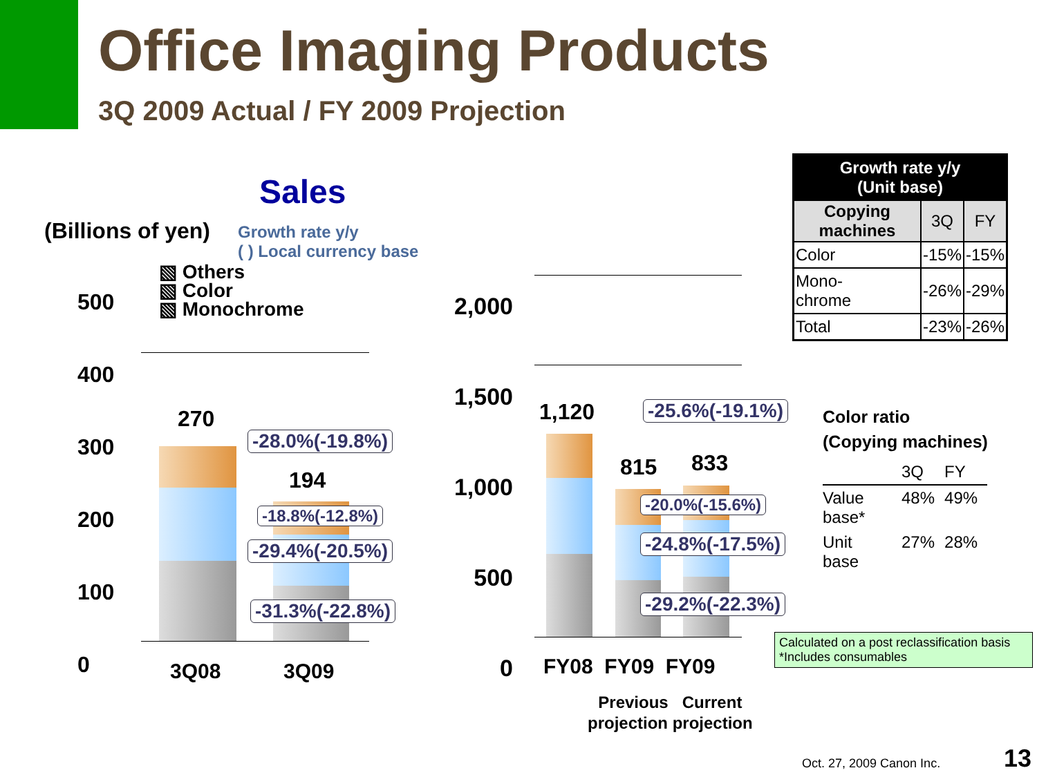Office Imaging Products
3Q 2009 Actual / FY 2009 Projection
Sales
(Billions of yen)
Growth rate y/y
( ) Local currency base
500
400
300
200
100
0
▧ Others
▧ Color
▧ Monochrome
270
194
-28.0%(-19.8%)
-18.8%(-12.8%)
-29.4%(-20.5%)
-31.3%(-22.8%)
3Q08 3Q09
2,000
1,500
1,000
500
0
1,120
815 833
-25.6%(-19.1%)
-20.0%(-15.6%)
-24.8%(-17.5%)
-29.2%(-22.3%)
FY08 FY09 FY09
Previous Current
projection projection
| Growth rate y/y (Unit base) | | |
| Copying machines | 3Q | FY |
| Color | -15% | -15% |
| Mono- chrome | -26% | -29% |
| Total | -23% | -26% |
Color ratio
(Copying machines)
| | 3Q | FY |
| Value base* | 48% | 49% |
| Unit base | 27% | 28% |
Calculated on a post reclassification basis
*Includes consumables
Oct. 27, 2009 Canon Inc. 13